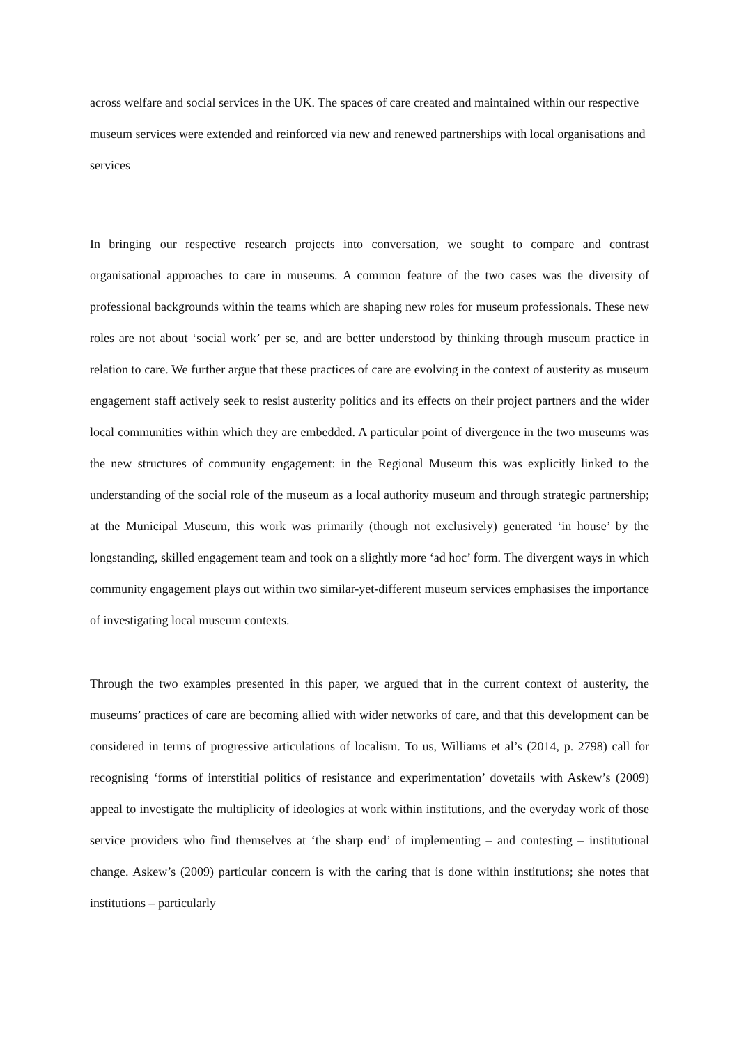across welfare and social services in the UK. The spaces of care created and maintained within our respective museum services were extended and reinforced via new and renewed partnerships with local organisations and services
In bringing our respective research projects into conversation, we sought to compare and contrast organisational approaches to care in museums. A common feature of the two cases was the diversity of professional backgrounds within the teams which are shaping new roles for museum professionals. These new roles are not about ‘social work’ per se, and are better understood by thinking through museum practice in relation to care. We further argue that these practices of care are evolving in the context of austerity as museum engagement staff actively seek to resist austerity politics and its effects on their project partners and the wider local communities within which they are embedded. A particular point of divergence in the two museums was the new structures of community engagement: in the Regional Museum this was explicitly linked to the understanding of the social role of the museum as a local authority museum and through strategic partnership; at the Municipal Museum, this work was primarily (though not exclusively) generated ‘in house’ by the longstanding, skilled engagement team and took on a slightly more ‘ad hoc’ form. The divergent ways in which community engagement plays out within two similar-yet-different museum services emphasises the importance of investigating local museum contexts.
Through the two examples presented in this paper, we argued that in the current context of austerity, the museums’ practices of care are becoming allied with wider networks of care, and that this development can be considered in terms of progressive articulations of localism. To us, Williams et al’s (2014, p. 2798) call for recognising ‘forms of interstitial politics of resistance and experimentation’ dovetails with Askew’s (2009) appeal to investigate the multiplicity of ideologies at work within institutions, and the everyday work of those service providers who find themselves at ‘the sharp end’ of implementing – and contesting – institutional change. Askew’s (2009) particular concern is with the caring that is done within institutions; she notes that institutions – particularly